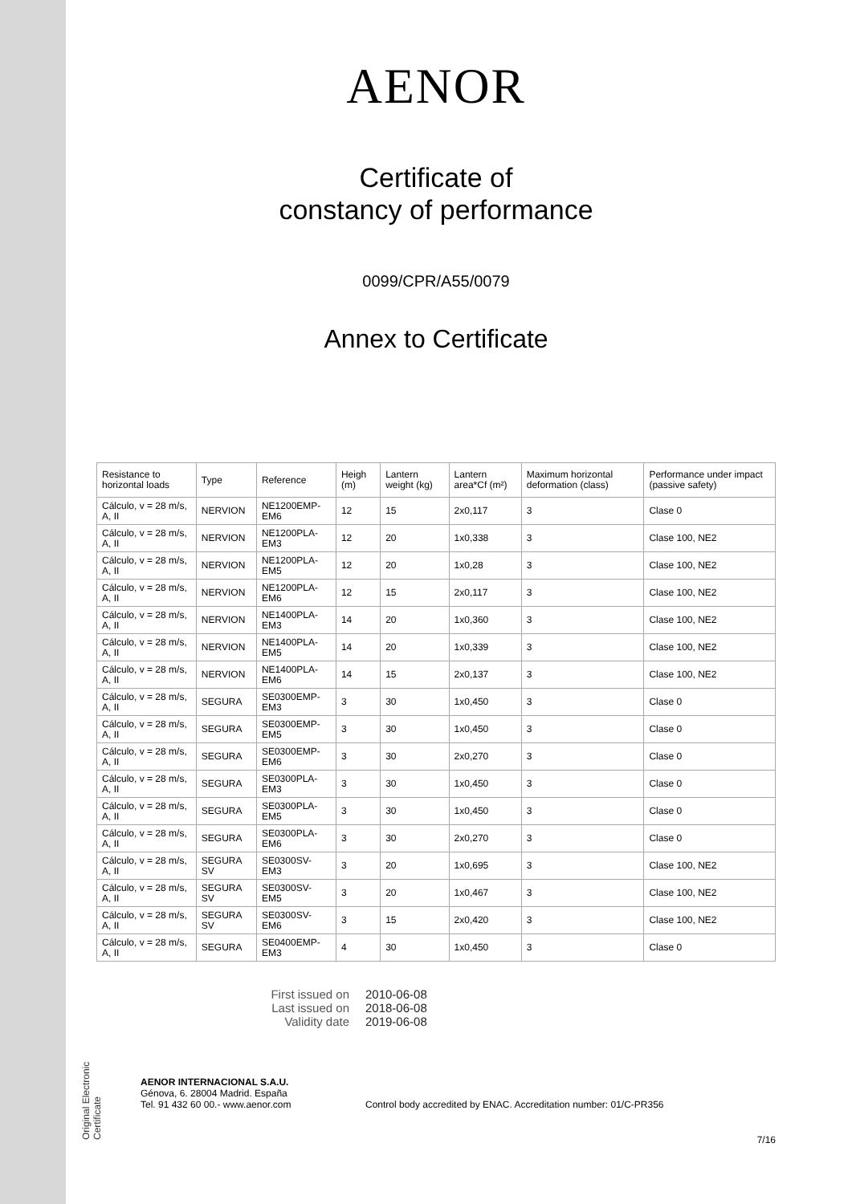Original Electronic Certificate
AENOR
Certificate of
constancy of performance
0099/CPR/A55/0079
Annex to Certificate
| Resistance to horizontal loads | Type | Reference | Heigh (m) | Lantern weight (kg) | Lantern area*Cf (m²) | Maximum horizontal deformation (class) | Performance under impact (passive safety) |
| --- | --- | --- | --- | --- | --- | --- | --- |
| Cálculo, v = 28 m/s, A, II | NERVION | NE1200EMP-EM6 | 12 | 15 | 2x0,117 | 3 | Clase 0 |
| Cálculo, v = 28 m/s, A, II | NERVION | NE1200PLA-EM3 | 12 | 20 | 1x0,338 | 3 | Clase 100, NE2 |
| Cálculo, v = 28 m/s, A, II | NERVION | NE1200PLA-EM5 | 12 | 20 | 1x0,28 | 3 | Clase 100, NE2 |
| Cálculo, v = 28 m/s, A, II | NERVION | NE1200PLA-EM6 | 12 | 15 | 2x0,117 | 3 | Clase 100, NE2 |
| Cálculo, v = 28 m/s, A, II | NERVION | NE1400PLA-EM3 | 14 | 20 | 1x0,360 | 3 | Clase 100, NE2 |
| Cálculo, v = 28 m/s, A, II | NERVION | NE1400PLA-EM5 | 14 | 20 | 1x0,339 | 3 | Clase 100, NE2 |
| Cálculo, v = 28 m/s, A, II | NERVION | NE1400PLA-EM6 | 14 | 15 | 2x0,137 | 3 | Clase 100, NE2 |
| Cálculo, v = 28 m/s, A, II | SEGURA | SE0300EMP-EM3 | 3 | 30 | 1x0,450 | 3 | Clase 0 |
| Cálculo, v = 28 m/s, A, II | SEGURA | SE0300EMP-EM5 | 3 | 30 | 1x0,450 | 3 | Clase 0 |
| Cálculo, v = 28 m/s, A, II | SEGURA | SE0300EMP-EM6 | 3 | 30 | 2x0,270 | 3 | Clase 0 |
| Cálculo, v = 28 m/s, A, II | SEGURA | SE0300PLA-EM3 | 3 | 30 | 1x0,450 | 3 | Clase 0 |
| Cálculo, v = 28 m/s, A, II | SEGURA | SE0300PLA-EM5 | 3 | 30 | 1x0,450 | 3 | Clase 0 |
| Cálculo, v = 28 m/s, A, II | SEGURA | SE0300PLA-EM6 | 3 | 30 | 2x0,270 | 3 | Clase 0 |
| Cálculo, v = 28 m/s, A, II | SEGURA SV | SE0300SV-EM3 | 3 | 20 | 1x0,695 | 3 | Clase 100, NE2 |
| Cálculo, v = 28 m/s, A, II | SEGURA SV | SE0300SV-EM5 | 3 | 20 | 1x0,467 | 3 | Clase 100, NE2 |
| Cálculo, v = 28 m/s, A, II | SEGURA SV | SE0300SV-EM6 | 3 | 15 | 2x0,420 | 3 | Clase 100, NE2 |
| Cálculo, v = 28 m/s, A, II | SEGURA | SE0400EMP-EM3 | 4 | 30 | 1x0,450 | 3 | Clase 0 |
First issued on 2010-06-08 Last issued on 2018-06-08 Validity date 2019-06-08
AENOR INTERNACIONAL S.A.U.
Génova, 6. 28004 Madrid. España
Tel. 91 432 60 00.- www.aenor.com
Control body accredited by ENAC. Accreditation number: 01/C-PR356
7/16